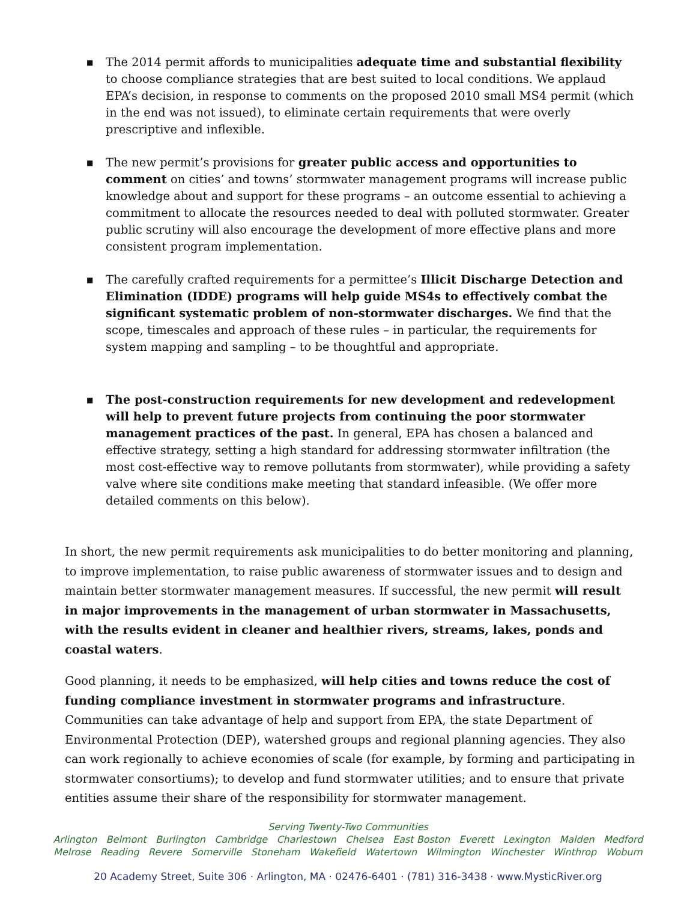■ The 2014 permit affords to municipalities adequate time and substantial flexibility to choose compliance strategies that are best suited to local conditions. We applaud EPA’s decision, in response to comments on the proposed 2010 small MS4 permit (which in the end was not issued), to eliminate certain requirements that were overly prescriptive and inflexible.
■ The new permit’s provisions for greater public access and opportunities to comment on cities’ and towns’ stormwater management programs will increase public knowledge about and support for these programs – an outcome essential to achieving a commitment to allocate the resources needed to deal with polluted stormwater. Greater public scrutiny will also encourage the development of more effective plans and more consistent program implementation.
■ The carefully crafted requirements for a permittee’s Illicit Discharge Detection and Elimination (IDDE) programs will help guide MS4s to effectively combat the significant systematic problem of non-stormwater discharges. We find that the scope, timescales and approach of these rules – in particular, the requirements for system mapping and sampling – to be thoughtful and appropriate.
■ The post-construction requirements for new development and redevelopment will help to prevent future projects from continuing the poor stormwater management practices of the past. In general, EPA has chosen a balanced and effective strategy, setting a high standard for addressing stormwater infiltration (the most cost-effective way to remove pollutants from stormwater), while providing a safety valve where site conditions make meeting that standard infeasible. (We offer more detailed comments on this below).
In short, the new permit requirements ask municipalities to do better monitoring and planning, to improve implementation, to raise public awareness of stormwater issues and to design and maintain better stormwater management measures. If successful, the new permit will result in major improvements in the management of urban stormwater in Massachusetts, with the results evident in cleaner and healthier rivers, streams, lakes, ponds and coastal waters.
Good planning, it needs to be emphasized, will help cities and towns reduce the cost of funding compliance investment in stormwater programs and infrastructure. Communities can take advantage of help and support from EPA, the state Department of Environmental Protection (DEP), watershed groups and regional planning agencies. They also can work regionally to achieve economies of scale (for example, by forming and participating in stormwater consortiums); to develop and fund stormwater utilities; and to ensure that private entities assume their share of the responsibility for stormwater management.
Serving Twenty-Two Communities
Arlington Belmont Burlington Cambridge Charlestown Chelsea East Boston Everett Lexington Malden Medford
Melrose Reading Revere Somerville Stoneham Wakefield Watertown Wilmington Winchester Winthrop Woburn
20 Academy Street, Suite 306 · Arlington, MA · 02476-6401 · (781) 316-3438 · www.MysticRiver.org